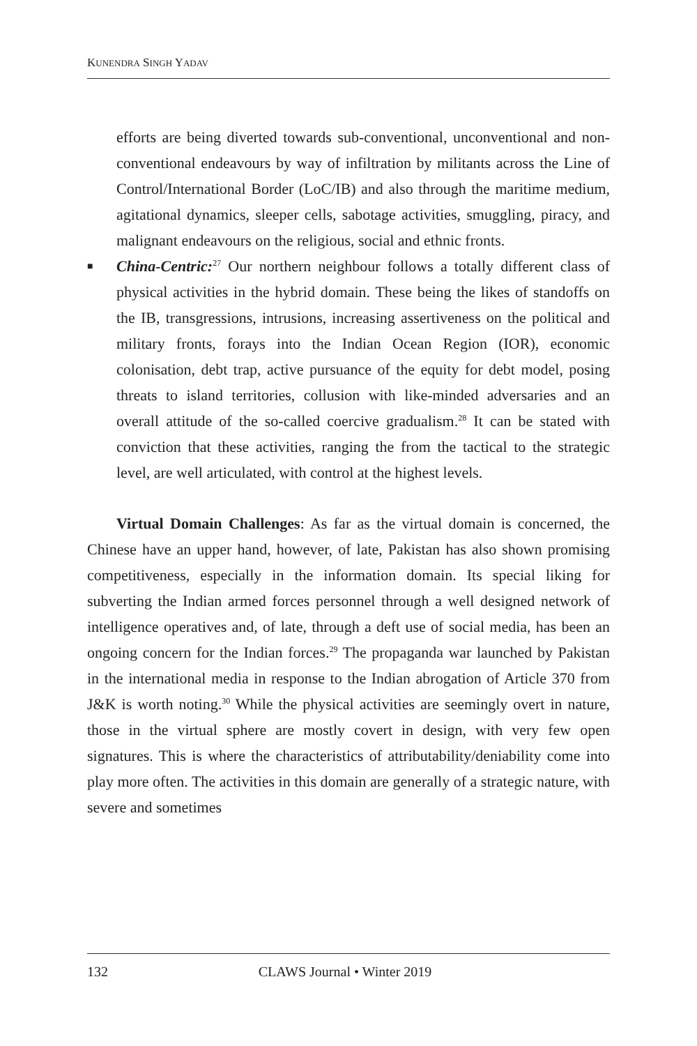KUNENDRA SINGH YADAV
efforts are being diverted towards sub-conventional, unconventional and non-conventional endeavours by way of infiltration by militants across the Line of Control/International Border (LoC/IB) and also through the maritime medium, agitational dynamics, sleeper cells, sabotage activities, smuggling, piracy, and malignant endeavours on the religious, social and ethnic fronts.
■ China-Centric:<sup>27</sup> Our northern neighbour follows a totally different class of physical activities in the hybrid domain. These being the likes of standoffs on the IB, transgressions, intrusions, increasing assertiveness on the political and military fronts, forays into the Indian Ocean Region (IOR), economic colonisation, debt trap, active pursuance of the equity for debt model, posing threats to island territories, collusion with like-minded adversaries and an overall attitude of the so-called coercive gradualism.<sup>28</sup> It can be stated with conviction that these activities, ranging the from the tactical to the strategic level, are well articulated, with control at the highest levels.
Virtual Domain Challenges: As far as the virtual domain is concerned, the Chinese have an upper hand, however, of late, Pakistan has also shown promising competitiveness, especially in the information domain. Its special liking for subverting the Indian armed forces personnel through a well designed network of intelligence operatives and, of late, through a deft use of social media, has been an ongoing concern for the Indian forces.<sup>29</sup> The propaganda war launched by Pakistan in the international media in response to the Indian abrogation of Article 370 from J&K is worth noting.<sup>30</sup> While the physical activities are seemingly overt in nature, those in the virtual sphere are mostly covert in design, with very few open signatures. This is where the characteristics of attributability/deniability come into play more often. The activities in this domain are generally of a strategic nature, with severe and sometimes
132 CLAWS Journal • Winter 2019